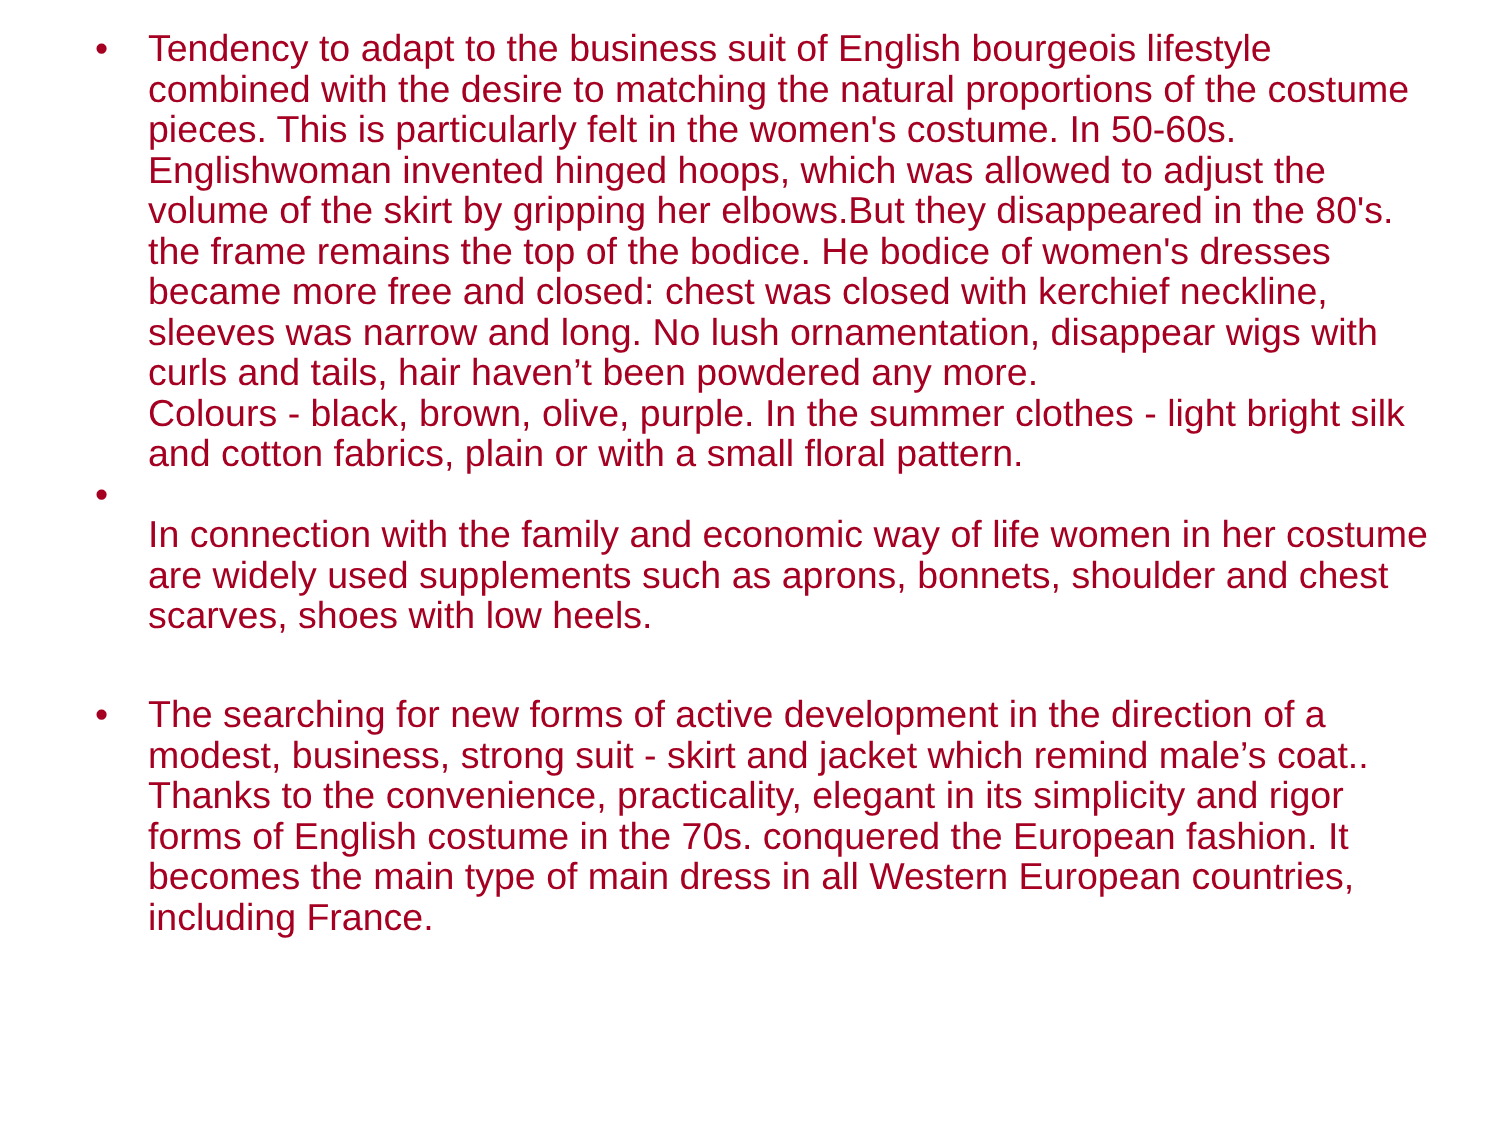• Tendency to adapt to the business suit of English bourgeois lifestyle combined with the desire to matching the natural proportions of the costume pieces. This is particularly felt in the women's costume. In 50-60s. Englishwoman invented hinged hoops, which was allowed to adjust the volume of the skirt by gripping her elbows.But they disappeared in the 80's. the frame remains the top of the bodice. He bodice of women's dresses became more free and closed: chest was closed with kerchief neckline, sleeves was narrow and long. No lush ornamentation, disappear wigs with curls and tails, hair haven’t been powdered any more.
Colours - black, brown, olive, purple. In the summer clothes - light bright silk and cotton fabrics, plain or with a small floral pattern.
• In connection with the family and economic way of life women in her costume are widely used supplements such as aprons, bonnets, shoulder and chest scarves, shoes with low heels.
• The searching for new forms of active development in the direction of a modest, business, strong suit - skirt and jacket which remind male’s coat..
Thanks to the convenience, practicality, elegant in its simplicity and rigor forms of English costume in the 70s. conquered the European fashion. It becomes the main type of main dress in all Western European countries, including France.